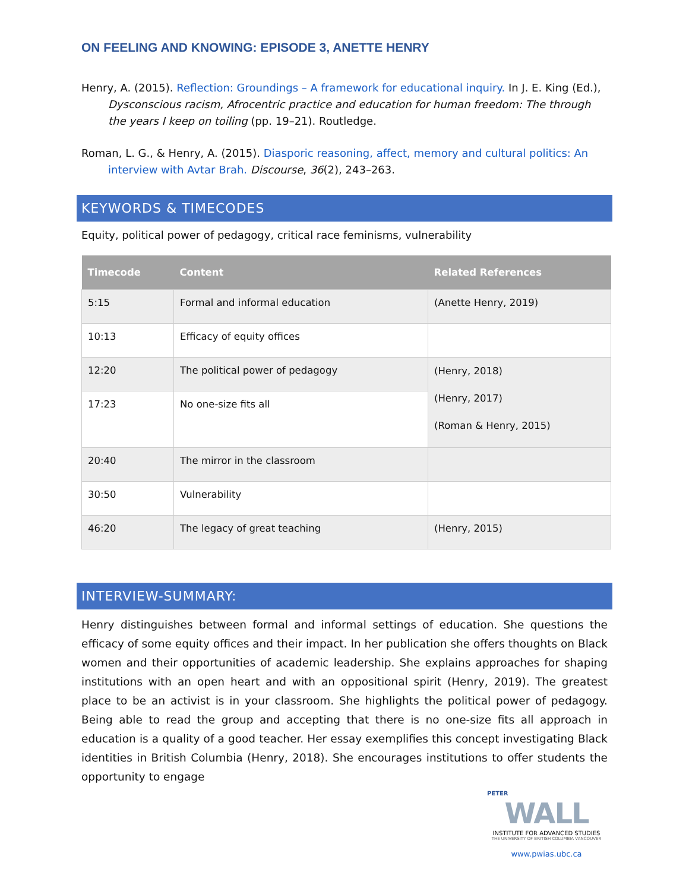ON FEELING AND KNOWING: EPISODE 3, ANETTE HENRY
Henry, A. (2015). Reflection: Groundings – A framework for educational inquiry. In J. E. King (Ed.), Dysconscious racism, Afrocentric practice and education for human freedom: The through the years I keep on toiling (pp. 19–21). Routledge.
Roman, L. G., & Henry, A. (2015). Diasporic reasoning, affect, memory and cultural politics: An interview with Avtar Brah. Discourse, 36(2), 243–263.
KEYWORDS & TIMECODES
Equity, political power of pedagogy, critical race feminisms, vulnerability
| Timecode | Content | Related References |
| --- | --- | --- |
| 5:15 | Formal and informal education | (Anette Henry, 2019) |
| 10:13 | Efficacy of equity offices | |
| 12:20 | The political power of pedagogy | (Henry, 2018) (Henry, 2017) (Roman & Henry, 2015) |
| 17:23 | No one-size fits all | |
| 20:40 | The mirror in the classroom | |
| 30:50 | Vulnerability | |
| 46:20 | The legacy of great teaching | (Henry, 2015) |
INTERVIEW-SUMMARY:
Henry distinguishes between formal and informal settings of education. She questions the efficacy of some equity offices and their impact. In her publication she offers thoughts on Black women and their opportunities of academic leadership. She explains approaches for shaping institutions with an open heart and with an oppositional spirit (Henry, 2019). The greatest place to be an activist is in your classroom. She highlights the political power of pedagogy. Being able to read the group and accepting that there is no one-size fits all approach in education is a quality of a good teacher. Her essay exemplifies this concept investigating Black identities in British Columbia (Henry, 2018). She encourages institutions to offer students the opportunity to engage
PETER
WALL
INSTITUTE FOR ADVANCED STUDIES
THE UNIVERSITY OF BRITISH COLUMBIA VANCOUVER
www.pwias.ubc.ca